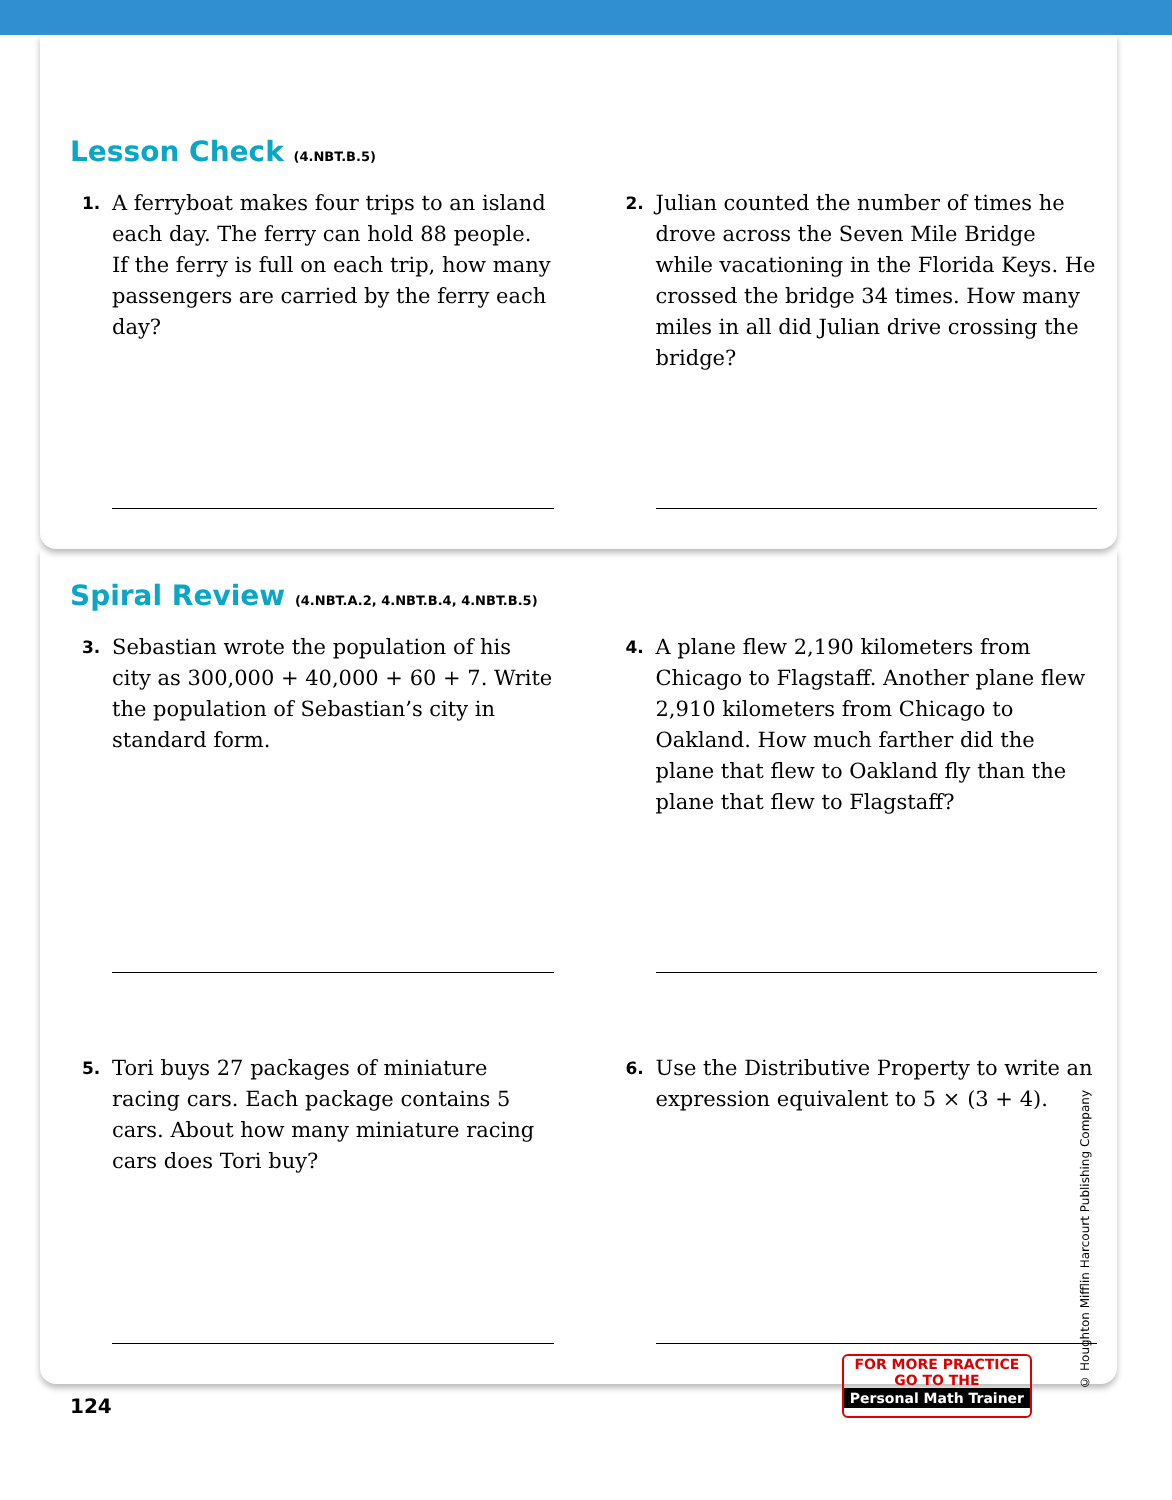Lesson Check (4.NBT.B.5)
1. A ferryboat makes four trips to an island each day. The ferry can hold 88 people. If the ferry is full on each trip, how many passengers are carried by the ferry each day?
2. Julian counted the number of times he drove across the Seven Mile Bridge while vacationing in the Florida Keys. He crossed the bridge 34 times. How many miles in all did Julian drive crossing the bridge?
Spiral Review (4.NBT.A.2, 4.NBT.B.4, 4.NBT.B.5)
3. Sebastian wrote the population of his city as 300,000 + 40,000 + 60 + 7. Write the population of Sebastian’s city in standard form.
4. A plane flew 2,190 kilometers from Chicago to Flagstaff. Another plane flew 2,910 kilometers from Chicago to Oakland. How much farther did the plane that flew to Oakland fly than the plane that flew to Flagstaff?
5. Tori buys 27 packages of miniature racing cars. Each package contains 5 cars. About how many miniature racing cars does Tori buy?
6. Use the Distributive Property to write an expression equivalent to 5 × (3 + 4).
124
FOR MORE PRACTICE
GO TO THE
Personal Math Trainer
© Houghton Mifflin Harcourt Publishing Company